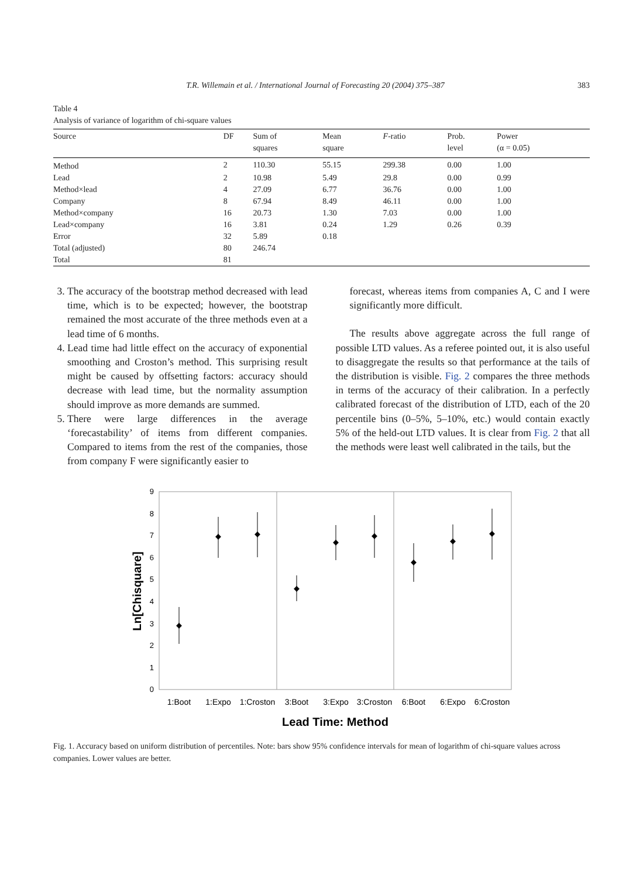T.R. Willemain et al. / International Journal of Forecasting 20 (2004) 375–387 383
Table 4
Analysis of variance of logarithm of chi-square values
| Source | DF | Sum of squares | Mean square | F -ratio | Prob. level | Power (α = 0.05) |
| --- | --- | --- | --- | --- | --- | --- |
| Method | 2 | 110.30 | 55.15 | 299.38 | 0.00 | 1.00 |
| Lead | 2 | 10.98 | 5.49 | 29.8 | 0.00 | 0.99 |
| Method×lead | 4 | 27.09 | 6.77 | 36.76 | 0.00 | 1.00 |
| Company | 8 | 67.94 | 8.49 | 46.11 | 0.00 | 1.00 |
| Method×company | 16 | 20.73 | 1.30 | 7.03 | 0.00 | 1.00 |
| Lead×company | 16 | 3.81 | 0.24 | 1.29 | 0.26 | 0.39 |
| Error | 32 | 5.89 | 0.18 | | | |
| Total (adjusted) | 80 | 246.74 | | | | |
| Total | 81 | | | | | |
3. The accuracy of the bootstrap method decreased with lead time, which is to be expected; however, the bootstrap remained the most accurate of the three methods even at a lead time of 6 months.
4. Lead time had little effect on the accuracy of exponential smoothing and Croston’s method. This surprising result might be caused by offsetting factors: accuracy should decrease with lead time, but the normality assumption should improve as more demands are summed.
5. There were large differences in the average ‘forecastability’ of items from different companies. Compared to items from the rest of the companies, those from company F were significantly easier to
forecast, whereas items from companies A, C and I were significantly more difficult.
The results above aggregate across the full range of possible LTD values. As a referee pointed out, it is also useful to disaggregate the results so that performance at the tails of the distribution is visible. Fig. 2 compares the three methods in terms of the accuracy of their calibration. In a perfectly calibrated forecast of the distribution of LTD, each of the 20 percentile bins (0–5%, 5–10%, etc.) would contain exactly 5% of the held-out LTD values. It is clear from Fig. 2 that all the methods were least well calibrated in the tails, but the
0
1
2
3
4
5
6
7
8
9
1:Boot
1:Expo
1:Croston
3:Boot
3:Expo
3:Croston
6:Boot
6:Expo
6:Croston
Lead Time: Method
Ln[Chisquare]
Fig. 1. Accuracy based on uniform distribution of percentiles. Note: bars show 95% confidence intervals for mean of logarithm of chi-square values across companies. Lower values are better.